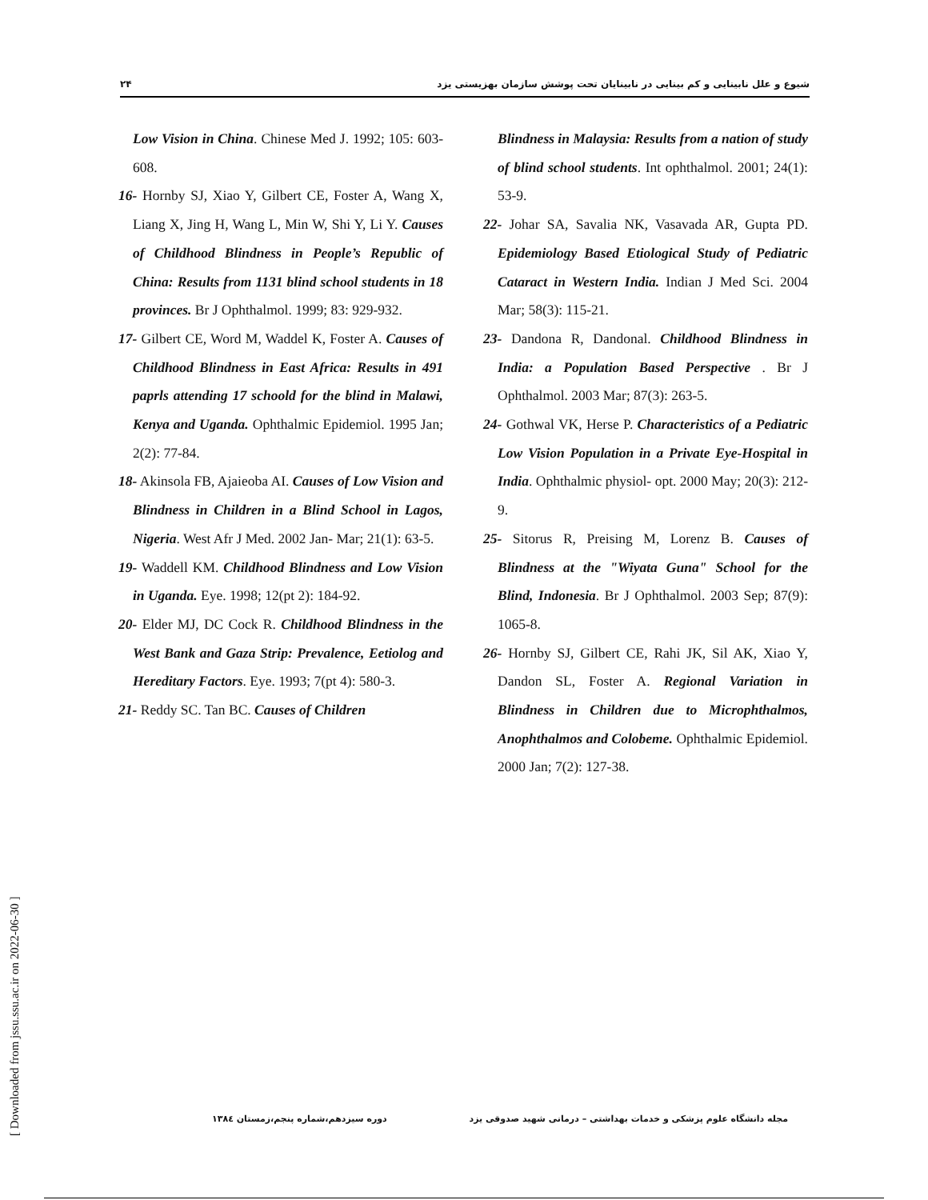۲۴ شیوع و علل نابینایی و کم بینایی در نابینایان تحت پوشش سازمان بهزیستی یزد
Low Vision in China. Chinese Med J. 1992; 105: 603-608.
16- Hornby SJ, Xiao Y, Gilbert CE, Foster A, Wang X, Liang X, Jing H, Wang L, Min W, Shi Y, Li Y. Causes of Childhood Blindness in People’s Republic of China: Results from 1131 blind school students in 18 provinces. Br J Ophthalmol. 1999; 83: 929-932.
17- Gilbert CE, Word M, Waddel K, Foster A. Causes of Childhood Blindness in East Africa: Results in 491 paprls attending 17 schoold for the blind in Malawi, Kenya and Uganda. Ophthalmic Epidemiol. 1995 Jan; 2(2): 77-84.
18- Akinsola FB, Ajaieoba AI. Causes of Low Vision and Blindness in Children in a Blind School in Lagos, Nigeria. West Afr J Med. 2002 Jan- Mar; 21(1): 63-5.
19- Waddell KM. Childhood Blindness and Low Vision in Uganda. Eye. 1998; 12(pt 2): 184-92.
20- Elder MJ, DC Cock R. Childhood Blindness in the West Bank and Gaza Strip: Prevalence, Eetiolog and Hereditary Factors. Eye. 1993; 7(pt 4): 580-3.
21- Reddy SC. Tan BC. Causes of Children
Blindness in Malaysia: Results from a nation of study of blind school students. Int ophthalmol. 2001; 24(1): 53-9.
22- Johar SA, Savalia NK, Vasavada AR, Gupta PD. Epidemiology Based Etiological Study of Pediatric Cataract in Western India. Indian J Med Sci. 2004 Mar; 58(3): 115-21.
23- Dandona R, Dandonal. Childhood Blindness in India: a Population Based Perspective . Br J Ophthalmol. 2003 Mar; 87(3): 263-5.
24- Gothwal VK, Herse P. Characteristics of a Pediatric Low Vision Population in a Private Eye-Hospital in India. Ophthalmic physiol- opt. 2000 May; 20(3): 212-9.
25- Sitorus R, Preising M, Lorenz B. Causes of Blindness at the "Wiyata Guna" School for the Blind, Indonesia. Br J Ophthalmol. 2003 Sep; 87(9): 1065-8.
26- Hornby SJ, Gilbert CE, Rahi JK, Sil AK, Xiao Y, Dandon SL, Foster A. Regional Variation in Blindness in Children due to Microphthalmos, Anophthalmos and Colobeme. Ophthalmic Epidemiol. 2000 Jan; 7(2): 127-38.
دوره سیزدهم،شماره پنجم،زمستان ۱۳۸٤ مجله دانشگاه علوم پزشکی و خدمات بهداشتی – درمانی شهید صدوقی یزد
[ Downloaded from jssu.ssu.ac.ir on 2022-06-30 ]